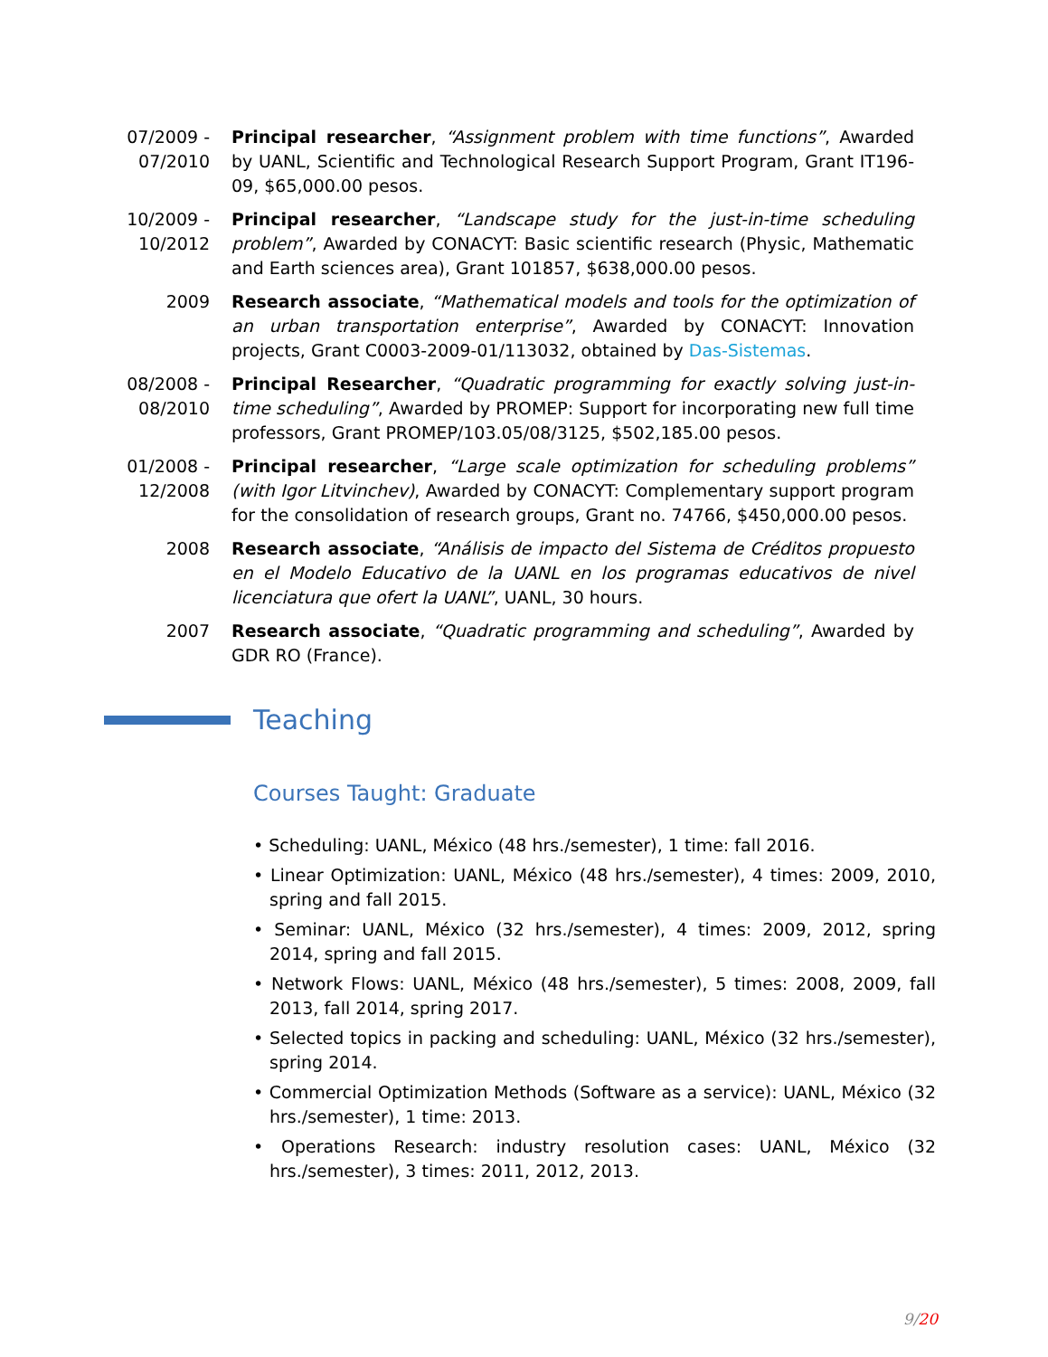07/2009 -
07/2010
Principal researcher, “Assignment problem with time functions”, Awarded by UANL, Scientific and Technological Research Support Program, Grant IT196-09, $65,000.00 pesos.
10/2009 -
10/2012
Principal researcher, “Landscape study for the just-in-time scheduling problem”, Awarded by CONACYT: Basic scientific research (Physic, Mathematic and Earth sciences area), Grant 101857, $638,000.00 pesos.
2009 Research associate, “Mathematical models and tools for the optimization of an urban transportation enterprise”, Awarded by CONACYT: Innovation projects, Grant C0003-2009-01/113032, obtained by Das-Sistemas.
08/2008 -
08/2010
Principal Researcher, “Quadratic programming for exactly solving just-in-time scheduling”, Awarded by PROMEP: Support for incorporating new full time professors, Grant PROMEP/103.05/08/3125, $502,185.00 pesos.
01/2008 -
12/2008
Principal researcher, “Large scale optimization for scheduling problems” (with Igor Litvinchev), Awarded by CONACYT: Complementary support program for the consolidation of research groups, Grant no. 74766, $450,000.00 pesos.
2008 Research associate, “Análisis de impacto del Sistema de Créditos propuesto en el Modelo Educativo de la UANL en los programas educativos de nivel licenciatura que ofert la UANL”, UANL, 30 hours.
2007 Research associate, “Quadratic programming and scheduling”, Awarded by GDR RO (France).
Teaching
Courses Taught: Graduate
• Scheduling: UANL, México (48 hrs./semester), 1 time: fall 2016.
• Linear Optimization: UANL, México (48 hrs./semester), 4 times: 2009, 2010, spring and fall 2015.
• Seminar: UANL, México (32 hrs./semester), 4 times: 2009, 2012, spring 2014, spring and fall 2015.
• Network Flows: UANL, México (48 hrs./semester), 5 times: 2008, 2009, fall 2013, fall 2014, spring 2017.
• Selected topics in packing and scheduling: UANL, México (32 hrs./semester), spring 2014.
• Commercial Optimization Methods (Software as a service): UANL, México (32 hrs./semester), 1 time: 2013.
• Operations Research: industry resolution cases: UANL, México (32 hrs./semester), 3 times: 2011, 2012, 2013.
9/20